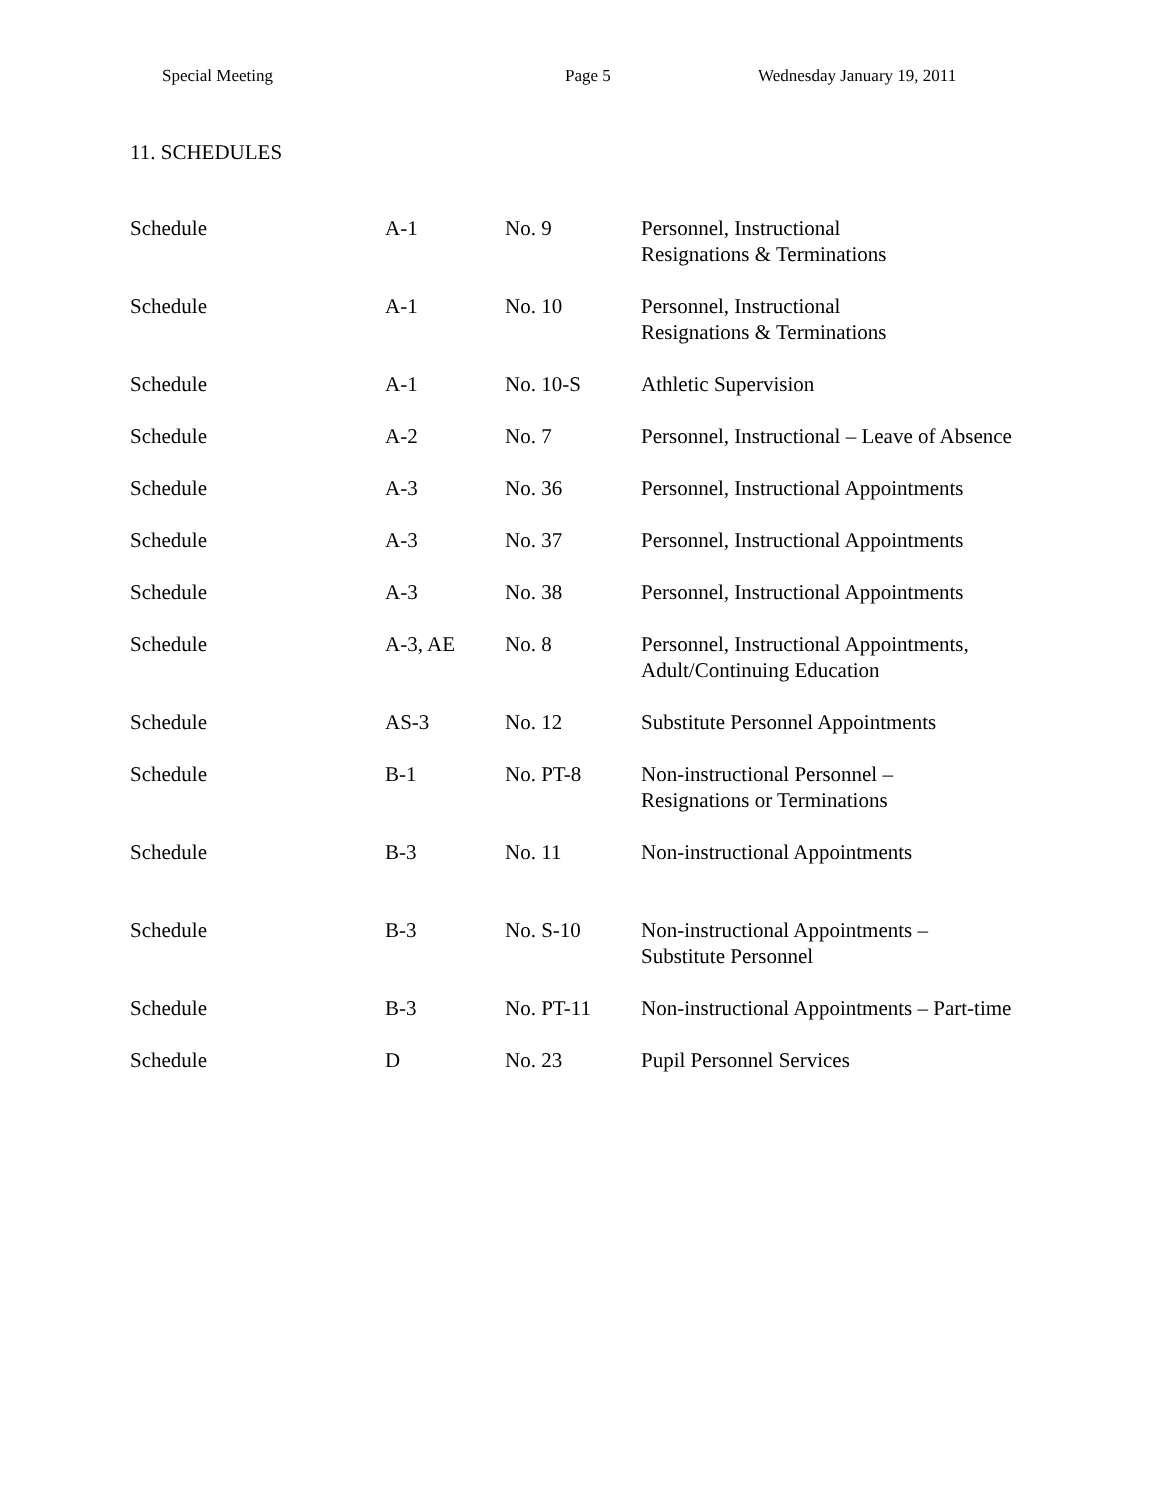Special Meeting Page 5 Wednesday January 19, 2011
11. SCHEDULES
| Schedule | A-1 | No. 9 | Personnel, Instructional Resignations & Terminations |
| Schedule | A-1 | No. 10 | Personnel, Instructional Resignations & Terminations |
| Schedule | A-1 | No. 10-S | Athletic Supervision |
| Schedule | A-2 | No. 7 | Personnel, Instructional – Leave of Absence |
| Schedule | A-3 | No. 36 | Personnel, Instructional Appointments |
| Schedule | A-3 | No. 37 | Personnel, Instructional Appointments |
| Schedule | A-3 | No. 38 | Personnel, Instructional Appointments |
| Schedule | A-3, AE | No. 8 | Personnel, Instructional Appointments, Adult/Continuing Education |
| Schedule | AS-3 | No. 12 | Substitute Personnel Appointments |
| Schedule | B-1 | No. PT-8 | Non-instructional Personnel – Resignations or Terminations |
| Schedule | B-3 | No. 11 | Non-instructional Appointments |
| Schedule | B-3 | No. S-10 | Non-instructional Appointments – Substitute Personnel |
| Schedule | B-3 | No. PT-11 | Non-instructional Appointments – Part-time |
| Schedule | D | No. 23 | Pupil Personnel Services |